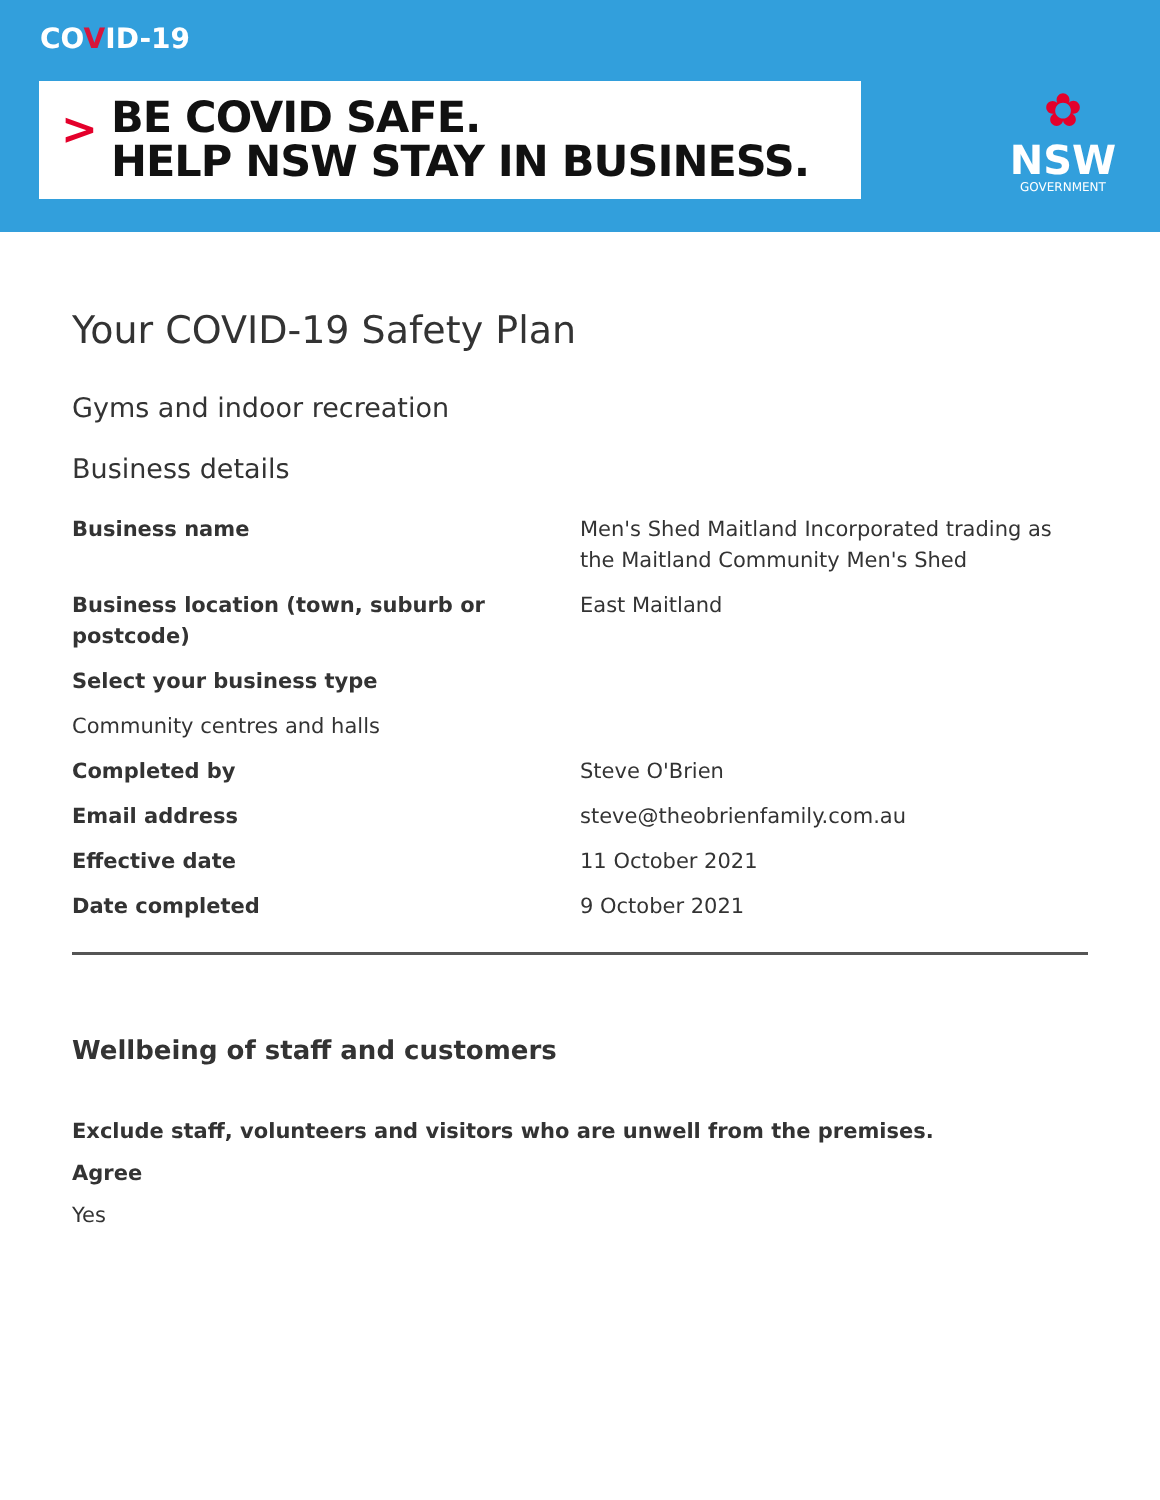COVID-19
>
BE COVID SAFE.
HELP NSW STAY IN BUSINESS.
✿
NSW
GOVERNMENT
Your COVID-19 Safety Plan
Gyms and indoor recreation
Business details
Business name Men's Shed Maitland Incorporated trading as the Maitland Community Men's Shed
Business location (town, suburb or postcode)
East Maitland
Select your business type
Community centres and halls
Completed by Steve O'Brien
Email address steve@theobrienfamily.com.au
Effective date 11 October 2021
Date completed 9 October 2021
Wellbeing of staff and customers
Exclude staff, volunteers and visitors who are unwell from the premises.
Agree
Yes